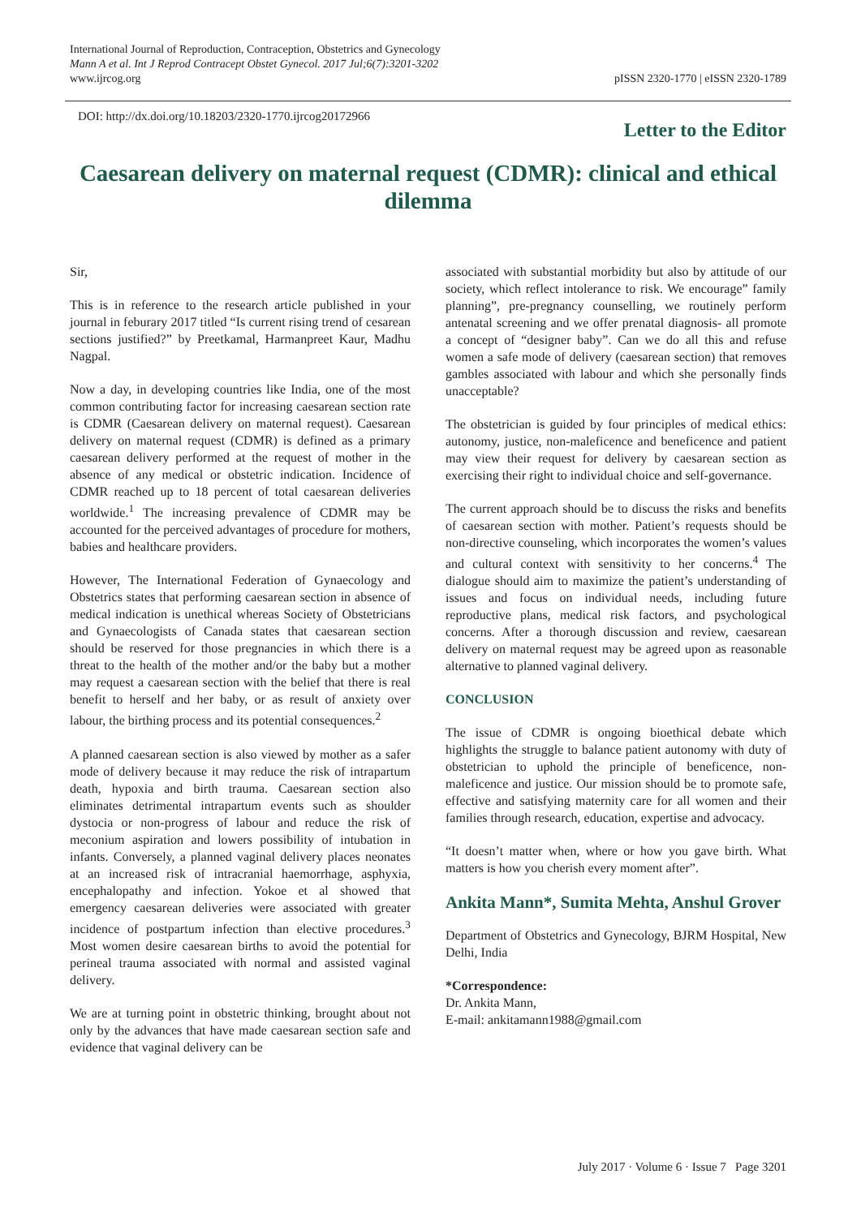International Journal of Reproduction, Contraception, Obstetrics and Gynecology
Mann A et al. Int J Reprod Contracept Obstet Gynecol. 2017 Jul;6(7):3201-3202
www.ijrcog.org
pISSN 2320-1770 | eISSN 2320-1789
DOI: http://dx.doi.org/10.18203/2320-1770.ijrcog20172966
Letter to the Editor
Caesarean delivery on maternal request (CDMR): clinical and ethical dilemma
Sir,
This is in reference to the research article published in your journal in feburary 2017 titled “Is current rising trend of cesarean sections justified?” by Preetkamal, Harmanpreet Kaur, Madhu Nagpal.
Now a day, in developing countries like India, one of the most common contributing factor for increasing caesarean section rate is CDMR (Caesarean delivery on maternal request). Caesarean delivery on maternal request (CDMR) is defined as a primary caesarean delivery performed at the request of mother in the absence of any medical or obstetric indication. Incidence of CDMR reached up to 18 percent of total caesarean deliveries worldwide.<sup>1</sup> The increasing prevalence of CDMR may be accounted for the perceived advantages of procedure for mothers, babies and healthcare providers.
However, The International Federation of Gynaecology and Obstetrics states that performing caesarean section in absence of medical indication is unethical whereas Society of Obstetricians and Gynaecologists of Canada states that caesarean section should be reserved for those pregnancies in which there is a threat to the health of the mother and/or the baby but a mother may request a caesarean section with the belief that there is real benefit to herself and her baby, or as result of anxiety over labour, the birthing process and its potential consequences.<sup>2</sup>
A planned caesarean section is also viewed by mother as a safer mode of delivery because it may reduce the risk of intrapartum death, hypoxia and birth trauma. Caesarean section also eliminates detrimental intrapartum events such as shoulder dystocia or non-progress of labour and reduce the risk of meconium aspiration and lowers possibility of intubation in infants. Conversely, a planned vaginal delivery places neonates at an increased risk of intracranial haemorrhage, asphyxia, encephalopathy and infection. Yokoe et al showed that emergency caesarean deliveries were associated with greater incidence of postpartum infection than elective procedures.<sup>3</sup> Most women desire caesarean births to avoid the potential for perineal trauma associated with normal and assisted vaginal delivery.
We are at turning point in obstetric thinking, brought about not only by the advances that have made caesarean section safe and evidence that vaginal delivery can be
associated with substantial morbidity but also by attitude of our society, which reflect intolerance to risk. We encourage” family planning”, pre-pregnancy counselling, we routinely perform antenatal screening and we offer prenatal diagnosis- all promote a concept of “designer baby”. Can we do all this and refuse women a safe mode of delivery (caesarean section) that removes gambles associated with labour and which she personally finds unacceptable?
The obstetrician is guided by four principles of medical ethics: autonomy, justice, non-maleficence and beneficence and patient may view their request for delivery by caesarean section as exercising their right to individual choice and self-governance.
The current approach should be to discuss the risks and benefits of caesarean section with mother. Patient’s requests should be non-directive counseling, which incorporates the women’s values and cultural context with sensitivity to her concerns.<sup>4</sup> The dialogue should aim to maximize the patient’s understanding of issues and focus on individual needs, including future reproductive plans, medical risk factors, and psychological concerns. After a thorough discussion and review, caesarean delivery on maternal request may be agreed upon as reasonable alternative to planned vaginal delivery.
CONCLUSION
The issue of CDMR is ongoing bioethical debate which highlights the struggle to balance patient autonomy with duty of obstetrician to uphold the principle of beneficence, non-maleficence and justice. Our mission should be to promote safe, effective and satisfying maternity care for all women and their families through research, education, expertise and advocacy.
“It doesn’t matter when, where or how you gave birth. What matters is how you cherish every moment after”.
Ankita Mann*, Sumita Mehta, Anshul Grover
Department of Obstetrics and Gynecology, BJRM Hospital, New Delhi, India
*Correspondence:
Dr. Ankita Mann,
E-mail: ankitamann1988@gmail.com
July 2017 · Volume 6 · Issue 7 Page 3201